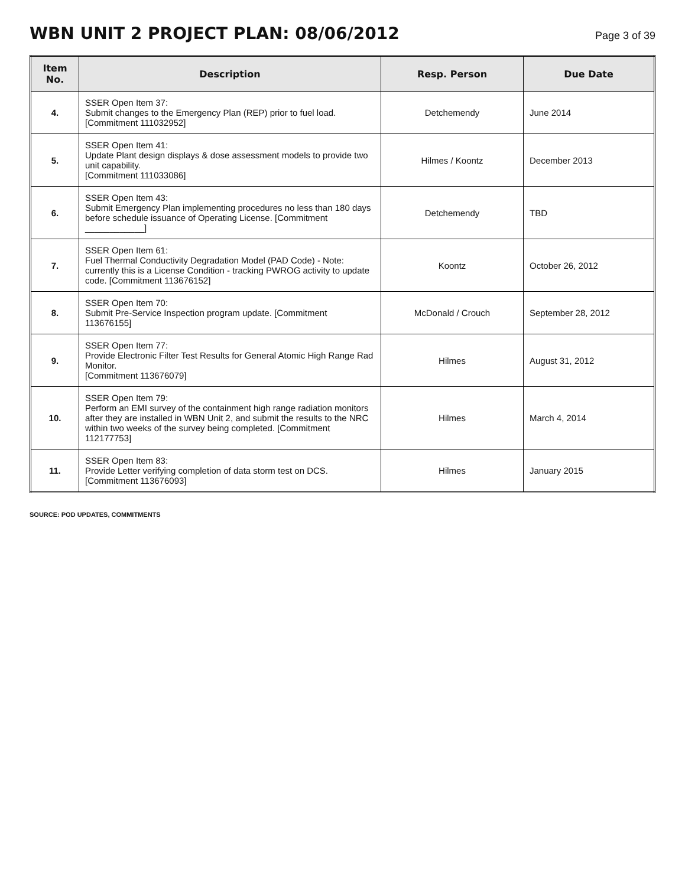WBN UNIT 2 PROJECT PLAN: 08/06/2012
Page 3 of 39
| Item No. | Description | Resp. Person | Due Date |
| --- | --- | --- | --- |
| 4. | SSER Open Item 37: Submit changes to the Emergency Plan (REP) prior to fuel load. [Commitment 111032952] | Detchemendy | June 2014 |
| 5. | SSER Open Item 41: Update Plant design displays & dose assessment models to provide two unit capability. [Commitment 111033086] | Hilmes / Koontz | December 2013 |
| 6. | SSER Open Item 43: Submit Emergency Plan implementing procedures no less than 180 days before schedule issuance of Operating License. [Commitment ____________] | Detchemendy | TBD |
| 7. | SSER Open Item 61: Fuel Thermal Conductivity Degradation Model (PAD Code) - Note: currently this is a License Condition - tracking PWROG activity to update code. [Commitment 113676152] | Koontz | October 26, 2012 |
| 8. | SSER Open Item 70: Submit Pre-Service Inspection program update. [Commitment 113676155] | McDonald / Crouch | September 28, 2012 |
| 9. | SSER Open Item 77: Provide Electronic Filter Test Results for General Atomic High Range Rad Monitor. [Commitment 113676079] | Hilmes | August 31, 2012 |
| 10. | SSER Open Item 79: Perform an EMI survey of the containment high range radiation monitors after they are installed in WBN Unit 2, and submit the results to the NRC within two weeks of the survey being completed. [Commitment 112177753] | Hilmes | March 4, 2014 |
| 11. | SSER Open Item 83: Provide Letter verifying completion of data storm test on DCS. [Commitment 113676093] | Hilmes | January 2015 |
SOURCE: POD UPDATES, COMMITMENTS